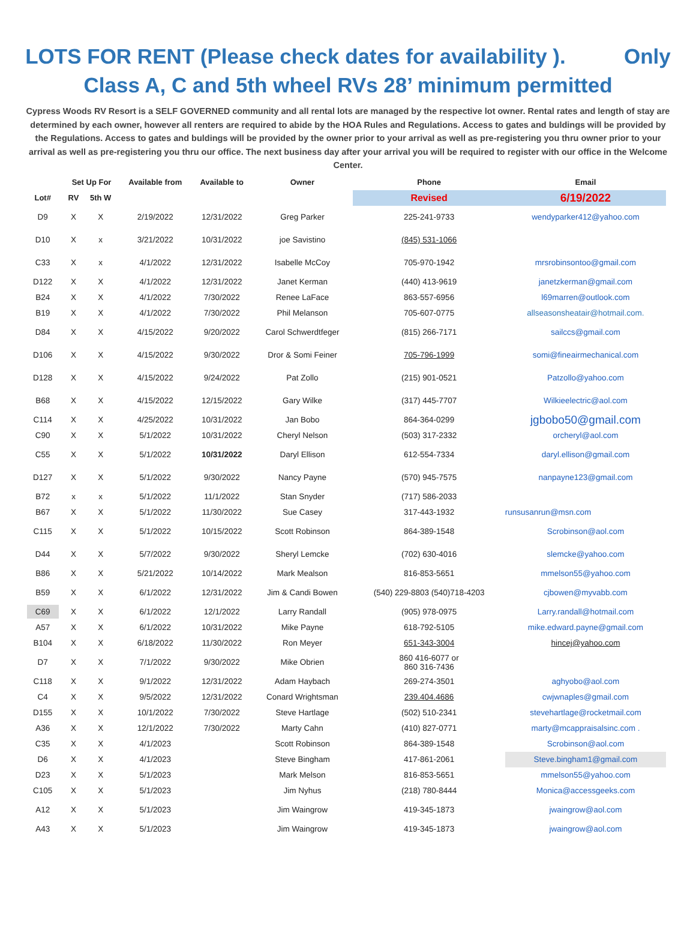LOTS FOR RENT (Please check dates for availability ). Only
Class A, C and 5th wheel RVs 28’ minimum permitted
Cypress Woods RV Resort is a SELF GOVERNED community and all rental lots are managed by the respective lot owner. Rental rates and length of stay are determined by each owner, however all renters are required to abide by the HOA Rules and Regulations. Access to gates and buldings will be provided by the Regulations. Access to gates and buldings will be provided by the owner prior to your arrival as well as pre-registering you thru owner prior to your arrival as well as pre-registering you thru our office. The next business day after your arrival you will be required to register with our office in the Welcome Center.
| | Set Up For | | Available from | Available to | Owner | Phone | Email |
| --- | --- | --- | --- | --- | --- | --- | --- |
| Lot# | RV | 5th W | | | | Revised | 6/19/2022 |
| D9 | X | X | 2/19/2022 | 12/31/2022 | Greg Parker | 225-241-9733 | wendyparker412@yahoo.com |
| D10 | X | x | 3/21/2022 | 10/31/2022 | joe Savistino | (845) 531-1066 | |
| C33 | X | x | 4/1/2022 | 12/31/2022 | Isabelle McCoy | 705-970-1942 | mrsrobinsontoo@gmail.com |
| D122 | X | X | 4/1/2022 | 12/31/2022 | Janet Kerman | (440) 413-9619 | janetzkerman@gmail.com |
| B24 | X | X | 4/1/2022 | 7/30/2022 | Renee LaFace | 863-557-6956 | l69marren@outlook.com |
| B19 | X | X | 4/1/2022 | 7/30/2022 | Phil Melanson | 705-607-0775 | allseasonsheatair@hotmail.com. |
| D84 | X | X | 4/15/2022 | 9/20/2022 | Carol Schwerdtfeger | (815) 266-7171 | sailccs@gmail.com |
| D106 | X | X | 4/15/2022 | 9/30/2022 | Dror & Somi Feiner | 705-796-1999 | somi@fineairmechanical.com |
| D128 | X | X | 4/15/2022 | 9/24/2022 | Pat Zollo | (215) 901-0521 | Patzollo@yahoo.com |
| B68 | X | X | 4/15/2022 | 12/15/2022 | Gary Wilke | (317) 445-7707 | Wilkieelectric@aol.com |
| C114 | X | X | 4/25/2022 | 10/31/2022 | Jan Bobo | 864-364-0299 | jgbobo50@gmail.com |
| C90 | X | X | 5/1/2022 | 10/31/2022 | Cheryl Nelson | (503) 317-2332 | orcheryl@aol.com |
| C55 | X | X | 5/1/2022 | 10/31/2022 | Daryl Ellison | 612-554-7334 | daryl.ellison@gmail.com |
| D127 | X | X | 5/1/2022 | 9/30/2022 | Nancy Payne | (570) 945-7575 | nanpayne123@gmail.com |
| B72 | x | x | 5/1/2022 | 11/1/2022 | Stan Snyder | (717) 586-2033 | |
| B67 | X | X | 5/1/2022 | 11/30/2022 | Sue Casey | 317-443-1932 | runsusanrun@msn.com |
| C115 | X | X | 5/1/2022 | 10/15/2022 | Scott Robinson | 864-389-1548 | Scrobinson@aol.com |
| D44 | X | X | 5/7/2022 | 9/30/2022 | Sheryl Lemcke | (702) 630-4016 | slemcke@yahoo.com |
| B86 | X | X | 5/21/2022 | 10/14/2022 | Mark Mealson | 816-853-5651 | mmelson55@yahoo.com |
| B59 | X | X | 6/1/2022 | 12/31/2022 | Jim & Candi Bowen | (540) 229-8803 (540)718-4203 | cjbowen@myvabb.com |
| C69 | X | X | 6/1/2022 | 12/1/2022 | Larry Randall | (905) 978-0975 | Larry.randall@hotmail.com |
| A57 | X | X | 6/1/2022 | 10/31/2022 | Mike Payne | 618-792-5105 | mike.edward.payne@gmail.com |
| B104 | X | X | 6/18/2022 | 11/30/2022 | Ron Meyer | 651-343-3004 | hincej@yahoo.com |
| D7 | X | X | 7/1/2022 | 9/30/2022 | Mike Obrien | 860 416-6077 or 860 316-7436 | |
| C118 | X | X | 9/1/2022 | 12/31/2022 | Adam Haybach | 269-274-3501 | aghyobo@aol.com |
| C4 | X | X | 9/5/2022 | 12/31/2022 | Conard Wrightsman | 239.404.4686 | cwjwnaples@gmail.com |
| D155 | X | X | 10/1/2022 | 7/30/2022 | Steve Hartlage | (502) 510-2341 | stevehartlage@rocketmail.com |
| A36 | X | X | 12/1/2022 | 7/30/2022 | Marty Cahn | (410) 827-0771 | marty@mcappraisalsinc.com . |
| C35 | X | X | 4/1/2023 | | Scott Robinson | 864-389-1548 | Scrobinson@aol.com |
| D6 | X | X | 4/1/2023 | | Steve Bingham | 417-861-2061 | Steve.bingham1@gmail.com |
| D23 | X | X | 5/1/2023 | | Mark Melson | 816-853-5651 | mmelson55@yahoo.com |
| C105 | X | X | 5/1/2023 | | Jim Nyhus | (218) 780-8444 | Monica@accessgeeks.com |
| A12 | X | X | 5/1/2023 | | Jim Waingrow | 419-345-1873 | jwaingrow@aol.com |
| A43 | X | X | 5/1/2023 | | Jim Waingrow | 419-345-1873 | jwaingrow@aol.com |